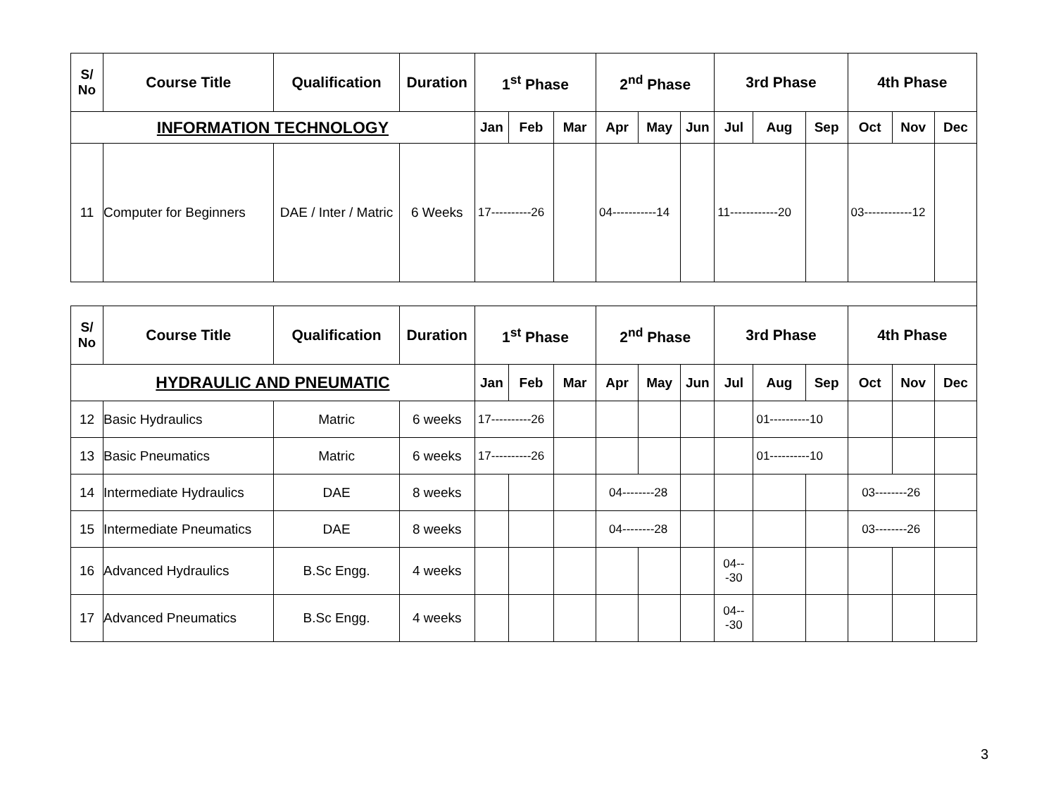| S/ No | Course Title | Qualification | Duration | 1<sup>st</sup> Phase | | | 2<sup>nd</sup> Phase | | | 3rd Phase | | | 4th Phase | | |
| --- | --- | --- | --- | --- | --- | --- | --- | --- | --- | --- | --- | --- | --- | --- | --- |
| INFORMATION TECHNOLOGY | | | | Jan | Feb | Mar | Apr | May | Jun | Jul | Aug | Sep | Oct | Nov | Dec |
| 11 | Computer for Beginners | DAE / Inter / Matric | 6 Weeks | 17----------26 | | | 04-----------14 | | | 11------------20 | | | 03------------12 | | |
| S/ No | Course Title | Qualification | Duration | 1<sup>st</sup> Phase | | | 2<sup>nd</sup> Phase | | | 3rd Phase | | | 4th Phase | | |
| HYDRAULIC AND PNEUMATIC | | | | Jan | Feb | Mar | Apr | May | Jun | Jul | Aug | Sep | Oct | Nov | Dec |
| 12 | Basic Hydraulics | Matric | 6 weeks | 17----------26 | | | | | | | 01----------10 | | | | |
| 13 | Basic Pneumatics | Matric | 6 weeks | 17----------26 | | | | | | | 01----------10 | | | | |
| 14 | Intermediate Hydraulics | DAE | 8 weeks | | | | 04--------28 | | | | | | 03--------26 | | |
| 15 | Intermediate Pneumatics | DAE | 8 weeks | | | | 04--------28 | | | | | | 03--------26 | | |
| 16 | Advanced Hydraulics | B.Sc Engg. | 4 weeks | | | | | | | 04---30 | | | | | |
| 17 | Advanced Pneumatics | B.Sc Engg. | 4 weeks | | | | | | | 04---30 | | | | | |
3